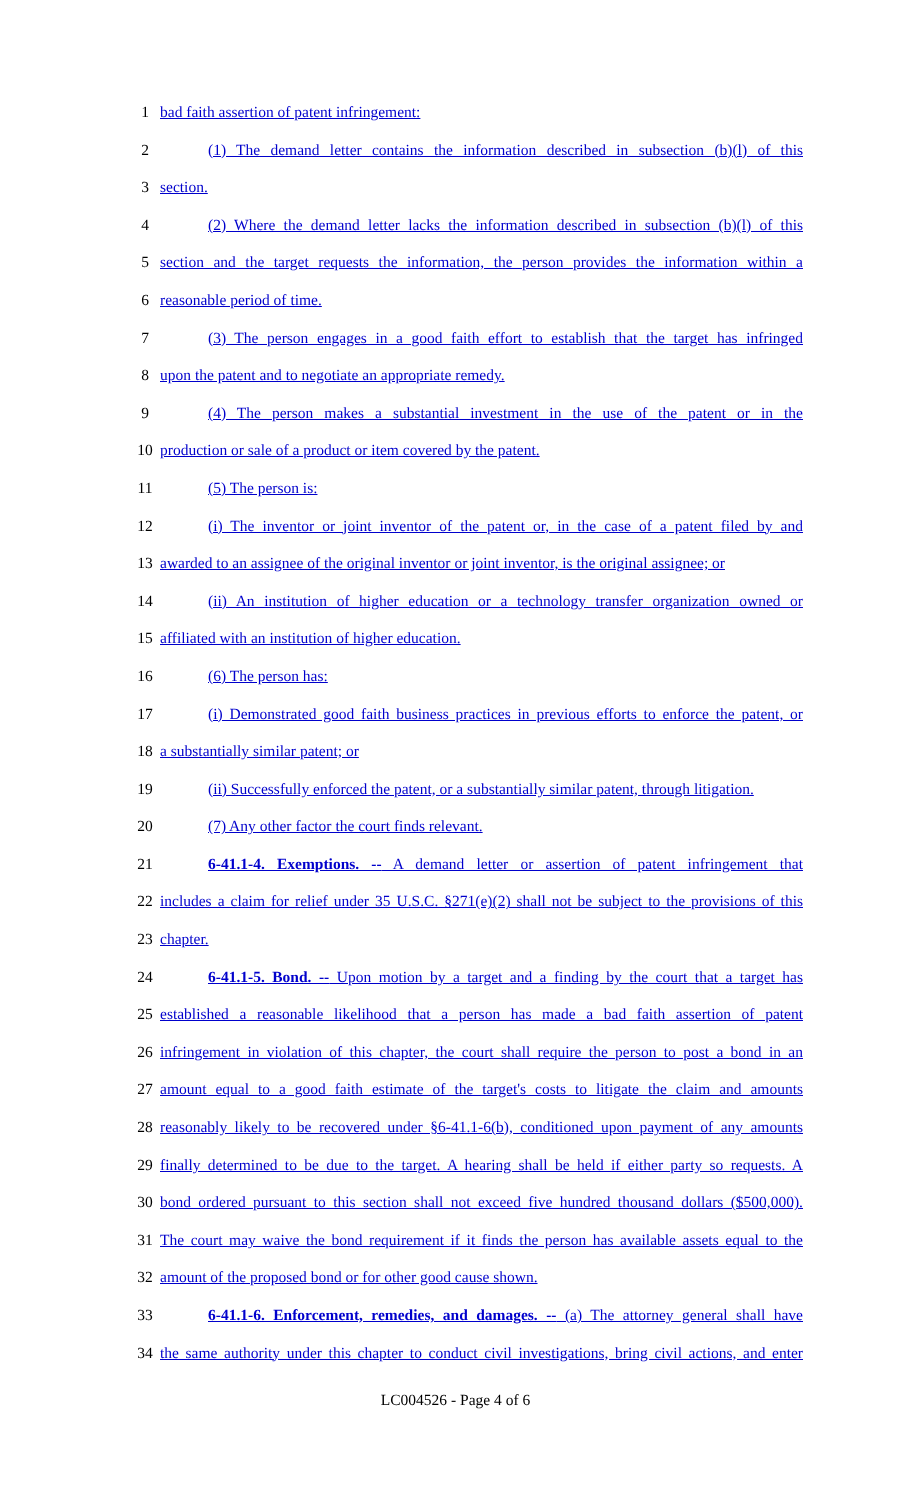1 bad faith assertion of patent infringement:
2 (1) The demand letter contains the information described in subsection (b)(l) of this
3 section.
4 (2) Where the demand letter lacks the information described in subsection (b)(l) of this
5 section and the target requests the information, the person provides the information within a
6 reasonable period of time.
7 (3) The person engages in a good faith effort to establish that the target has infringed
8 upon the patent and to negotiate an appropriate remedy.
9 (4) The person makes a substantial investment in the use of the patent or in the
10 production or sale of a product or item covered by the patent.
11 (5) The person is:
12 (i) The inventor or joint inventor of the patent or, in the case of a patent filed by and
13 awarded to an assignee of the original inventor or joint inventor, is the original assignee; or
14 (ii) An institution of higher education or a technology transfer organization owned or
15 affiliated with an institution of higher education.
16 (6) The person has:
17 (i) Demonstrated good faith business practices in previous efforts to enforce the patent, or
18 a substantially similar patent; or
19 (ii) Successfully enforced the patent, or a substantially similar patent, through litigation.
20 (7) Any other factor the court finds relevant.
21 6-41.1-4. Exemptions. -- A demand letter or assertion of patent infringement that
22 includes a claim for relief under 35 U.S.C. §271(e)(2) shall not be subject to the provisions of this
23 chapter.
24 6-41.1-5. Bond. -- Upon motion by a target and a finding by the court that a target has
25 established a reasonable likelihood that a person has made a bad faith assertion of patent
26 infringement in violation of this chapter, the court shall require the person to post a bond in an
27 amount equal to a good faith estimate of the target's costs to litigate the claim and amounts
28 reasonably likely to be recovered under §6-41.1-6(b), conditioned upon payment of any amounts
29 finally determined to be due to the target. A hearing shall be held if either party so requests. A
30 bond ordered pursuant to this section shall not exceed five hundred thousand dollars ($500,000).
31 The court may waive the bond requirement if it finds the person has available assets equal to the
32 amount of the proposed bond or for other good cause shown.
33 6-41.1-6. Enforcement, remedies, and damages. -- (a) The attorney general shall have
34 the same authority under this chapter to conduct civil investigations, bring civil actions, and enter
LC004526 - Page 4 of 6